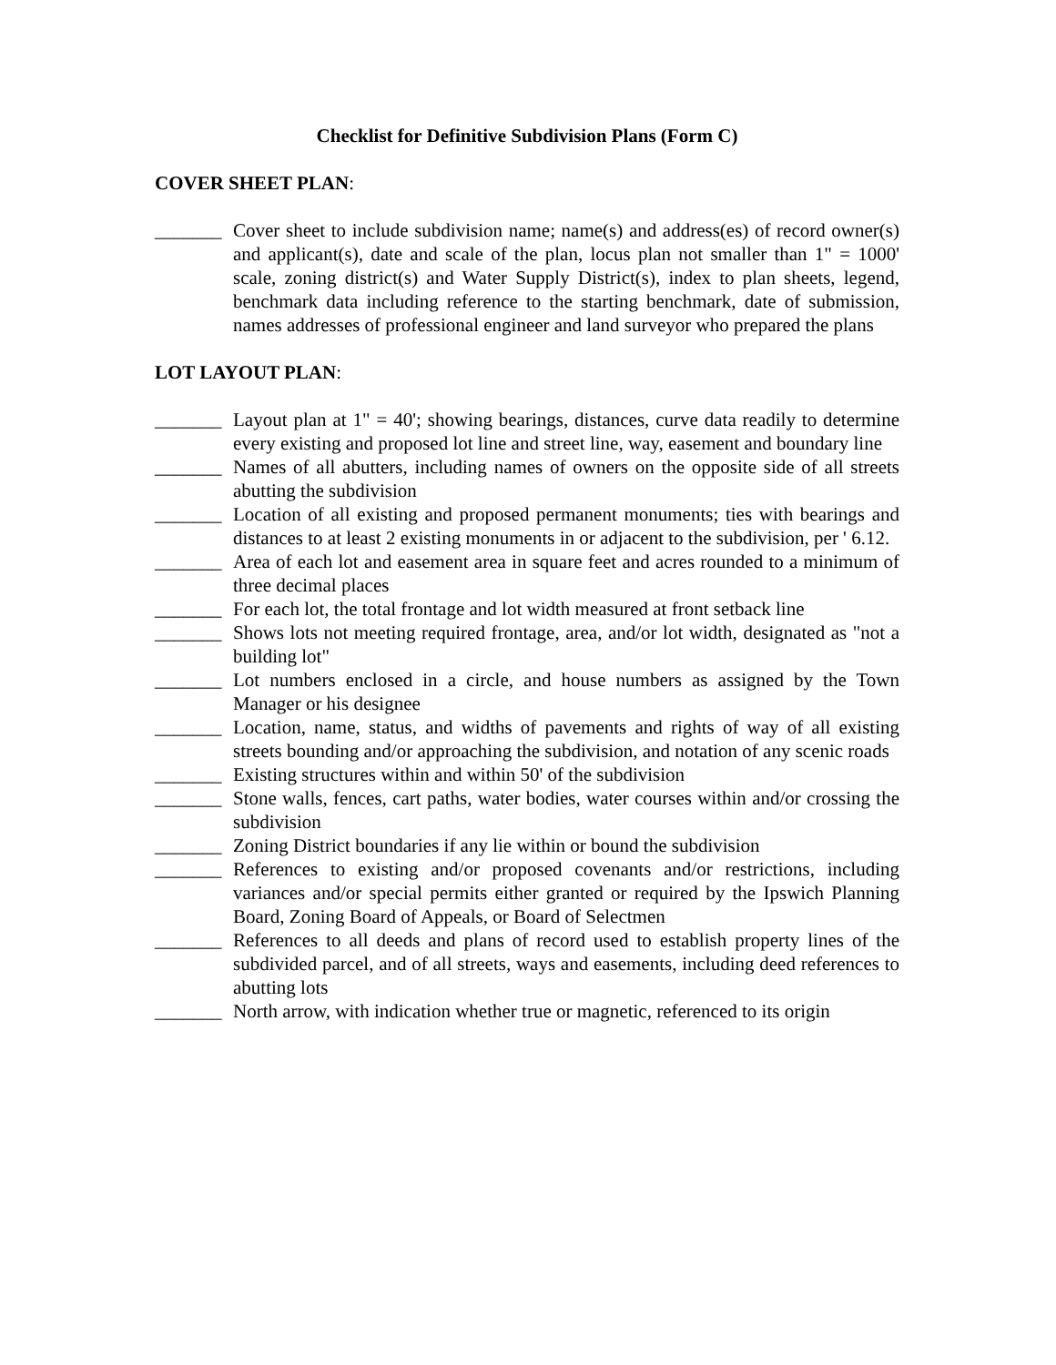Checklist for Definitive Subdivision Plans (Form C)
COVER SHEET PLAN:
_______ Cover sheet to include subdivision name; name(s) and address(es) of record owner(s) and applicant(s), date and scale of the plan, locus plan not smaller than 1" = 1000' scale, zoning district(s) and Water Supply District(s), index to plan sheets, legend, benchmark data including reference to the starting benchmark, date of submission, names addresses of professional engineer and land surveyor who prepared the plans
LOT LAYOUT PLAN:
_______ Layout plan at 1" = 40'; showing bearings, distances, curve data readily to determine every existing and proposed lot line and street line, way, easement and boundary line
_______ Names of all abutters, including names of owners on the opposite side of all streets abutting the subdivision
_______ Location of all existing and proposed permanent monuments; ties with bearings and distances to at least 2 existing monuments in or adjacent to the subdivision, per ' 6.12.
_______ Area of each lot and easement area in square feet and acres rounded to a minimum of three decimal places
_______ For each lot, the total frontage and lot width measured at front setback line
_______ Shows lots not meeting required frontage, area, and/or lot width, designated as "not a building lot"
_______ Lot numbers enclosed in a circle, and house numbers as assigned by the Town Manager or his designee
_______ Location, name, status, and widths of pavements and rights of way of all existing streets bounding and/or approaching the subdivision, and notation of any scenic roads
_______ Existing structures within and within 50' of the subdivision
_______ Stone walls, fences, cart paths, water bodies, water courses within and/or crossing the subdivision
_______ Zoning District boundaries if any lie within or bound the subdivision
_______ References to existing and/or proposed covenants and/or restrictions, including variances and/or special permits either granted or required by the Ipswich Planning Board, Zoning Board of Appeals, or Board of Selectmen
_______ References to all deeds and plans of record used to establish property lines of the subdivided parcel, and of all streets, ways and easements, including deed references to abutting lots
_______ North arrow, with indication whether true or magnetic, referenced to its origin